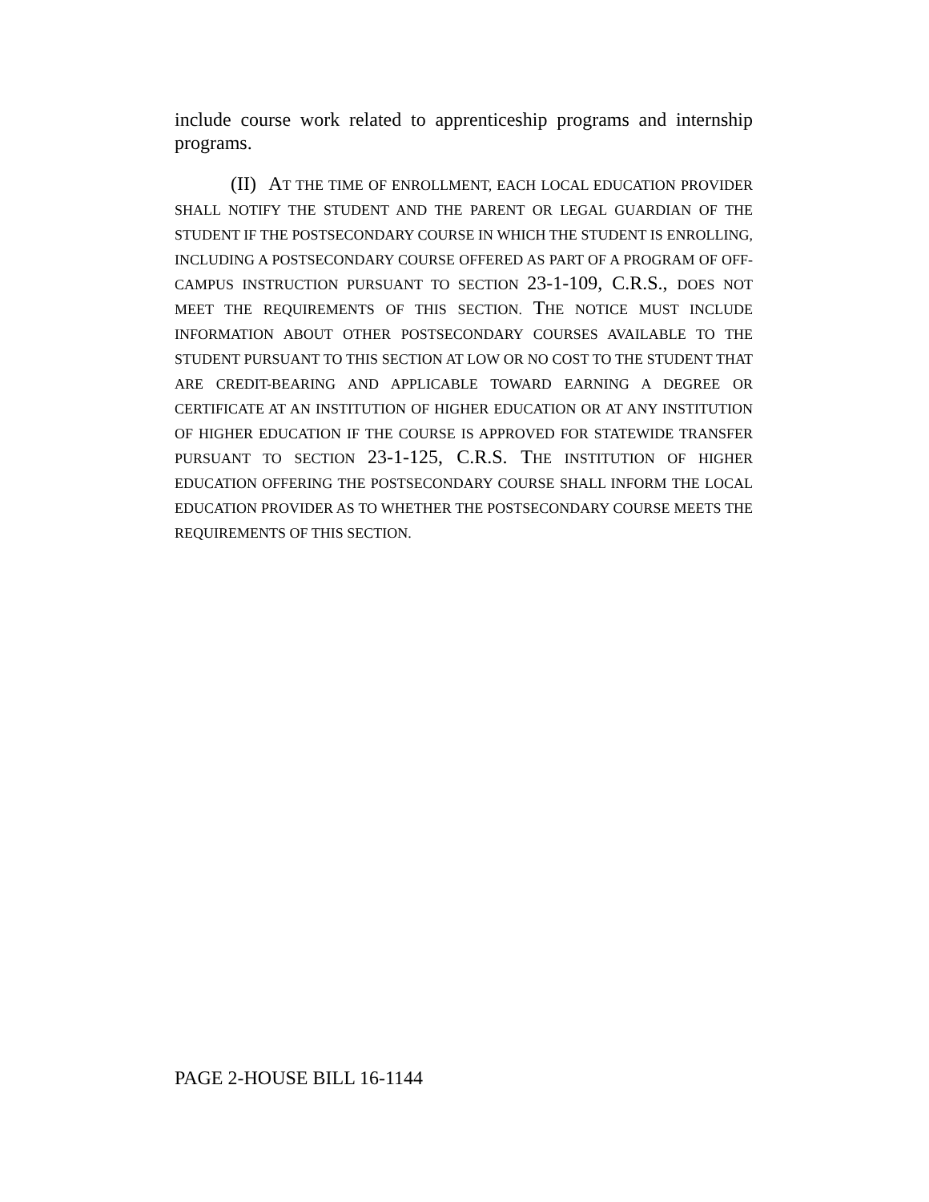include course work related to apprenticeship programs and internship programs.
(II) AT THE TIME OF ENROLLMENT, EACH LOCAL EDUCATION PROVIDER SHALL NOTIFY THE STUDENT AND THE PARENT OR LEGAL GUARDIAN OF THE STUDENT IF THE POSTSECONDARY COURSE IN WHICH THE STUDENT IS ENROLLING, INCLUDING A POSTSECONDARY COURSE OFFERED AS PART OF A PROGRAM OF OFF-CAMPUS INSTRUCTION PURSUANT TO SECTION 23-1-109, C.R.S., DOES NOT MEET THE REQUIREMENTS OF THIS SECTION. THE NOTICE MUST INCLUDE INFORMATION ABOUT OTHER POSTSECONDARY COURSES AVAILABLE TO THE STUDENT PURSUANT TO THIS SECTION AT LOW OR NO COST TO THE STUDENT THAT ARE CREDIT-BEARING AND APPLICABLE TOWARD EARNING A DEGREE OR CERTIFICATE AT AN INSTITUTION OF HIGHER EDUCATION OR AT ANY INSTITUTION OF HIGHER EDUCATION IF THE COURSE IS APPROVED FOR STATEWIDE TRANSFER PURSUANT TO SECTION 23-1-125, C.R.S. THE INSTITUTION OF HIGHER EDUCATION OFFERING THE POSTSECONDARY COURSE SHALL INFORM THE LOCAL EDUCATION PROVIDER AS TO WHETHER THE POSTSECONDARY COURSE MEETS THE REQUIREMENTS OF THIS SECTION.
PAGE 2-HOUSE BILL 16-1144